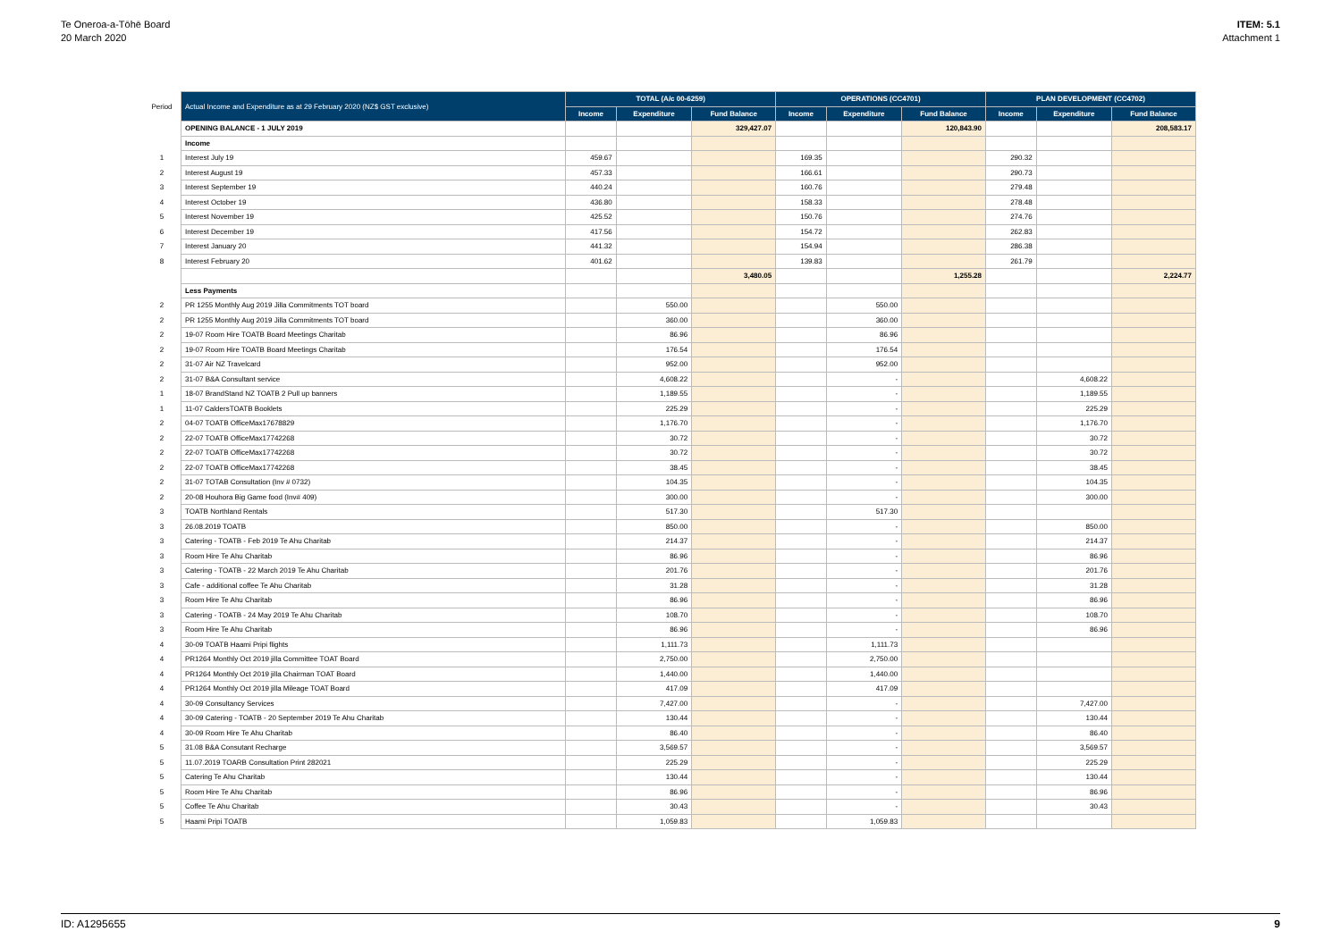Te Oneroa-a-Tōhē Board
20 March 2020
ITEM: 5.1
Attachment 1
| Period | Actual Income and Expenditure as at 29 February 2020 (NZ$ GST exclusive) | TOTAL (A/c 00-6259) | | | OPERATIONS (CC4701) | | | PLAN DEVELOPMENT (CC4702) | | |
| | | Income | Expenditure | Fund Balance | Income | Expenditure | Fund Balance | Income | Expenditure | Fund Balance |
| | OPENING BALANCE - 1 JULY 2019 | | | 329,427.07 | | | 120,843.90 | | | 208,583.17 |
| | Income | | | | | | | | | |
| 1 | Interest July 19 | 459.67 | | | 169.35 | | | 290.32 | | |
| 2 | Interest August 19 | 457.33 | | | 166.61 | | | 290.73 | | |
| 3 | Interest September 19 | 440.24 | | | 160.76 | | | 279.48 | | |
| 4 | Interest October 19 | 436.80 | | | 158.33 | | | 278.48 | | |
| 5 | Interest November 19 | 425.52 | | | 150.76 | | | 274.76 | | |
| 6 | Interest December 19 | 417.56 | | | 154.72 | | | 262.83 | | |
| 7 | Interest January 20 | 441.32 | | | 154.94 | | | 286.38 | | |
| 8 | Interest February 20 | 401.62 | | | 139.83 | | | 261.79 | | |
| | | | | 3,480.05 | | | 1,255.28 | | | 2,224.77 |
| | Less Payments | | | | | | | | | |
| 2 | PR 1255 Monthly Aug 2019 Jilla Commitments TOT board | | 550.00 | | | 550.00 | | | | |
| 2 | PR 1255 Monthly Aug 2019 Jilla Commitments TOT board | | 360.00 | | | 360.00 | | | | |
| 2 | 19-07 Room Hire TOATB Board Meetings Charitab | | 86.96 | | | 86.96 | | | | |
| 2 | 19-07 Room Hire TOATB Board Meetings Charitab | | 176.54 | | | 176.54 | | | | |
| 2 | 31-07 Air NZ Travelcard | | 952.00 | | | 952.00 | | | | |
| 2 | 31-07 B&A Consultant service | | 4,608.22 | | | - | | | 4,608.22 | |
| 1 | 18-07 BrandStand NZ TOATB 2 Pull up banners | | 1,189.55 | | | - | | | 1,189.55 | |
| 1 | 11-07 CaldersTOATB Booklets | | 225.29 | | | - | | | 225.29 | |
| 2 | 04-07 TOATB OfficeMax17678829 | | 1,176.70 | | | - | | | 1,176.70 | |
| 2 | 22-07 TOATB OfficeMax17742268 | | 30.72 | | | - | | | 30.72 | |
| 2 | 22-07 TOATB OfficeMax17742268 | | 30.72 | | | - | | | 30.72 | |
| 2 | 22-07 TOATB OfficeMax17742268 | | 38.45 | | | - | | | 38.45 | |
| 2 | 31-07 TOTAB Consultation (Inv # 0732) | | 104.35 | | | - | | | 104.35 | |
| 2 | 20-08 Houhora Big Game food (Inv# 409) | | 300.00 | | | - | | | 300.00 | |
| 3 | TOATB Northland Rentals | | 517.30 | | | 517.30 | | | | |
| 3 | 26.08.2019 TOATB | | 850.00 | | | - | | | 850.00 | |
| 3 | Catering - TOATB - Feb 2019 Te Ahu Charitab | | 214.37 | | | - | | | 214.37 | |
| 3 | Room Hire Te Ahu Charitab | | 86.96 | | | - | | | 86.96 | |
| 3 | Catering - TOATB - 22 March 2019 Te Ahu Charitab | | 201.76 | | | - | | | 201.76 | |
| 3 | Cafe - additional coffee Te Ahu Charitab | | 31.28 | | | - | | | 31.28 | |
| 3 | Room Hire Te Ahu Charitab | | 86.96 | | | - | | | 86.96 | |
| 3 | Catering - TOATB - 24 May 2019 Te Ahu Charitab | | 108.70 | | | - | | | 108.70 | |
| 3 | Room Hire Te Ahu Charitab | | 86.96 | | | - | | | 86.96 | |
| 4 | 30-09 TOATB Haami Pripi flights | | 1,111.73 | | | 1,111.73 | | | | |
| 4 | PR1264 Monthly Oct 2019 jilla Committee TOAT Board | | 2,750.00 | | | 2,750.00 | | | | |
| 4 | PR1264 Monthly Oct 2019 jilla Chairman TOAT Board | | 1,440.00 | | | 1,440.00 | | | | |
| 4 | PR1264 Monthly Oct 2019 jilla Mileage TOAT Board | | 417.09 | | | 417.09 | | | | |
| 4 | 30-09 Consultancy Services | | 7,427.00 | | | - | | | 7,427.00 | |
| 4 | 30-09 Catering - TOATB - 20 September 2019 Te Ahu Charitab | | 130.44 | | | - | | | 130.44 | |
| 4 | 30-09 Room Hire Te Ahu Charitab | | 86.40 | | | - | | | 86.40 | |
| 5 | 31.08 B&A Consutant Recharge | | 3,569.57 | | | - | | | 3,569.57 | |
| 5 | 11.07.2019 TOARB Consultation Print 282021 | | 225.29 | | | - | | | 225.29 | |
| 5 | Catering Te Ahu Charitab | | 130.44 | | | - | | | 130.44 | |
| 5 | Room Hire Te Ahu Charitab | | 86.96 | | | - | | | 86.96 | |
| 5 | Coffee Te Ahu Charitab | | 30.43 | | | - | | | 30.43 | |
| 5 | Haami Pripi TOATB | | 1,059.83 | | | 1,059.83 | | | | |
ID: A1295655 9